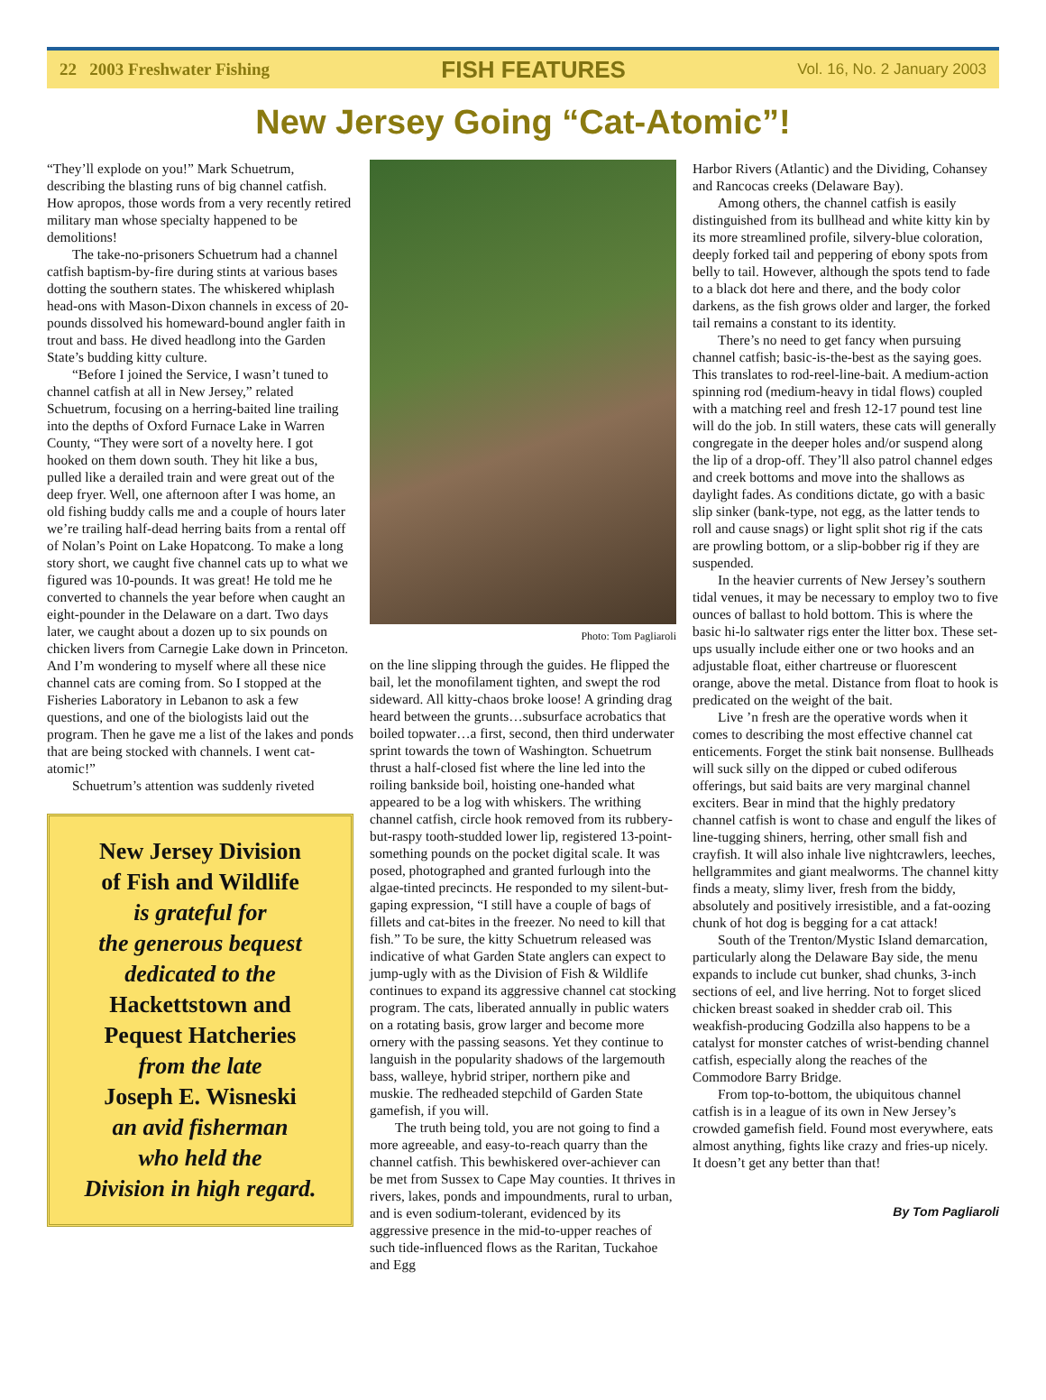22 2003 Freshwater Fishing FISH FEATURES Vol. 16, No. 2 January 2003
New Jersey Going “Cat-Atomic”!
“They’ll explode on you!” Mark Schuetrum, describing the blasting runs of big channel catfish. How apropos, those words from a very recently retired military man whose specialty happened to be demolitions!
The take-no-prisoners Schuetrum had a channel catfish baptism-by-fire during stints at various bases dotting the southern states. The whiskered whiplash head-ons with Mason-Dixon channels in excess of 20-pounds dissolved his homeward-bound angler faith in trout and bass. He dived headlong into the Garden State’s budding kitty culture.
“Before I joined the Service, I wasn’t tuned to channel catfish at all in New Jersey,” related Schuetrum, focusing on a herring-baited line trailing into the depths of Oxford Furnace Lake in Warren County, “They were sort of a novelty here. I got hooked on them down south. They hit like a bus, pulled like a derailed train and were great out of the deep fryer. Well, one afternoon after I was home, an old fishing buddy calls me and a couple of hours later we’re trailing half-dead herring baits from a rental off of Nolan’s Point on Lake Hopatcong. To make a long story short, we caught five channel cats up to what we figured was 10-pounds. It was great! He told me he converted to channels the year before when caught an eight-pounder in the Delaware on a dart. Two days later, we caught about a dozen up to six pounds on chicken livers from Carnegie Lake down in Princeton. And I’m wondering to myself where all these nice channel cats are coming from. So I stopped at the Fisheries Laboratory in Lebanon to ask a few questions, and one of the biologists laid out the program. Then he gave me a list of the lakes and ponds that are being stocked with channels. I went cat-atomic!”
Schuetrum’s attention was suddenly riveted
New Jersey Division
of Fish and Wildlife
is grateful for
the generous bequest
dedicated to the
Hackettstown and
Pequest Hatcheries
from the late
Joseph E. Wisneski
an avid fisherman
who held the
Division in high regard.
Photo: Tom Pagliaroli
on the line slipping through the guides. He flipped the bail, let the monofilament tighten, and swept the rod sideward. All kitty-chaos broke loose! A grinding drag heard between the grunts…subsurface acrobatics that boiled topwater…a first, second, then third underwater sprint towards the town of Washington. Schuetrum thrust a half-closed fist where the line led into the roiling bankside boil, hoisting one-handed what appeared to be a log with whiskers. The writhing channel catfish, circle hook removed from its rubbery-but-raspy tooth-studded lower lip, registered 13-point-something pounds on the pocket digital scale. It was posed, photographed and granted furlough into the algae-tinted precincts. He responded to my silent-but-gaping expression, “I still have a couple of bags of fillets and cat-bites in the freezer. No need to kill that fish.” To be sure, the kitty Schuetrum released was indicative of what Garden State anglers can expect to jump-ugly with as the Division of Fish & Wildlife continues to expand its aggressive channel cat stocking program. The cats, liberated annually in public waters on a rotating basis, grow larger and become more ornery with the passing seasons. Yet they continue to languish in the popularity shadows of the largemouth bass, walleye, hybrid striper, northern pike and muskie. The redheaded stepchild of Garden State gamefish, if you will.
The truth being told, you are not going to find a more agreeable, and easy-to-reach quarry than the channel catfish. This bewhiskered over-achiever can be met from Sussex to Cape May counties. It thrives in rivers, lakes, ponds and impoundments, rural to urban, and is even sodium-tolerant, evidenced by its aggressive presence in the mid-to-upper reaches of such tide-influenced flows as the Raritan, Tuckahoe and Egg
Harbor Rivers (Atlantic) and the Dividing, Cohansey and Rancocas creeks (Delaware Bay).
Among others, the channel catfish is easily distinguished from its bullhead and white kitty kin by its more streamlined profile, silvery-blue coloration, deeply forked tail and peppering of ebony spots from belly to tail. However, although the spots tend to fade to a black dot here and there, and the body color darkens, as the fish grows older and larger, the forked tail remains a constant to its identity.
There’s no need to get fancy when pursuing channel catfish; basic-is-the-best as the saying goes. This translates to rod-reel-line-bait. A medium-action spinning rod (medium-heavy in tidal flows) coupled with a matching reel and fresh 12-17 pound test line will do the job. In still waters, these cats will generally congregate in the deeper holes and/or suspend along the lip of a drop-off. They’ll also patrol channel edges and creek bottoms and move into the shallows as daylight fades. As conditions dictate, go with a basic slip sinker (bank-type, not egg, as the latter tends to roll and cause snags) or light split shot rig if the cats are prowling bottom, or a slip-bobber rig if they are suspended.
In the heavier currents of New Jersey’s southern tidal venues, it may be necessary to employ two to five ounces of ballast to hold bottom. This is where the basic hi-lo saltwater rigs enter the litter box. These set-ups usually include either one or two hooks and an adjustable float, either chartreuse or fluorescent orange, above the metal. Distance from float to hook is predicated on the weight of the bait.
Live ’n fresh are the operative words when it comes to describing the most effective channel cat enticements. Forget the stink bait nonsense. Bullheads will suck silly on the dipped or cubed odiferous offerings, but said baits are very marginal channel exciters. Bear in mind that the highly predatory channel catfish is wont to chase and engulf the likes of line-tugging shiners, herring, other small fish and crayfish. It will also inhale live nightcrawlers, leeches, hellgrammites and giant mealworms. The channel kitty finds a meaty, slimy liver, fresh from the biddy, absolutely and positively irresistible, and a fat-oozing chunk of hot dog is begging for a cat attack!
South of the Trenton/Mystic Island demarcation, particularly along the Delaware Bay side, the menu expands to include cut bunker, shad chunks, 3-inch sections of eel, and live herring. Not to forget sliced chicken breast soaked in shedder crab oil. This weakfish-producing Godzilla also happens to be a catalyst for monster catches of wrist-bending channel catfish, especially along the reaches of the Commodore Barry Bridge.
From top-to-bottom, the ubiquitous channel catfish is in a league of its own in New Jersey’s crowded gamefish field. Found most everywhere, eats almost anything, fights like crazy and fries-up nicely. It doesn’t get any better than that!
By Tom Pagliaroli